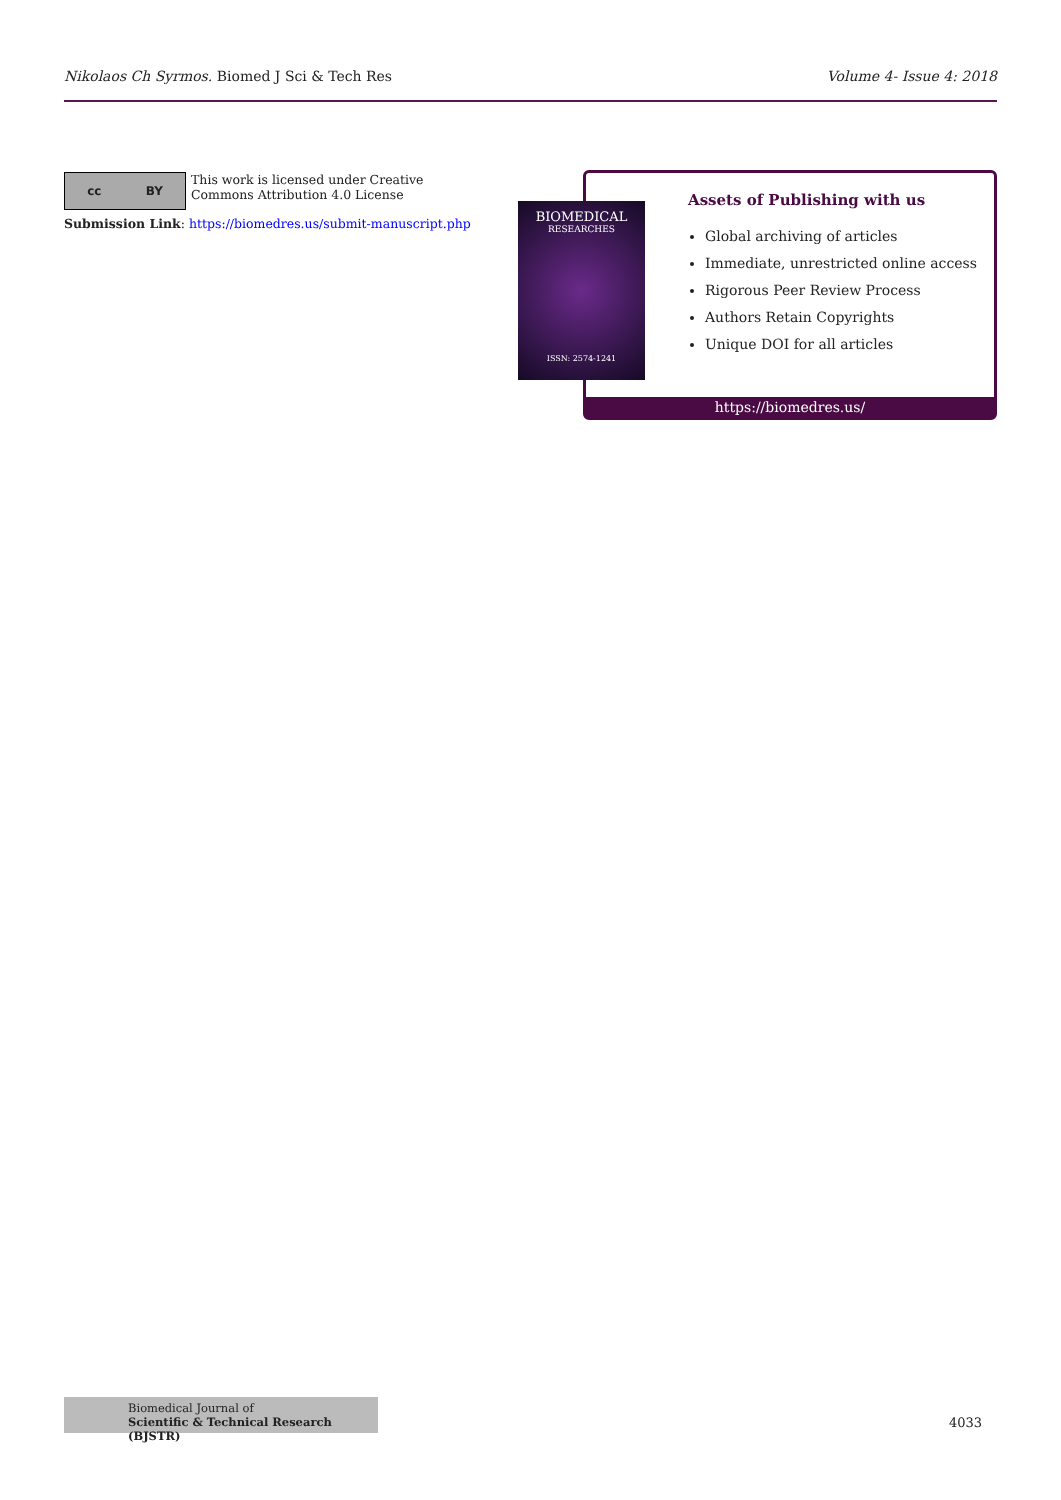Nikolaos Ch Syrmos. Biomed J Sci & Tech Res
Volume 4- Issue 4: 2018
cc BY
This work is licensed under Creative Commons Attribution 4.0 License
Submission Link: https://biomedres.us/submit-manuscript.php
Assets of Publishing with us
Global archiving of articles
Immediate, unrestricted online access
Rigorous Peer Review Process
Authors Retain Copyrights
Unique DOI for all articles
https://biomedres.us/
BIOMEDICAL
RESEARCHES
ISSN: 2574-1241
Biomedical Journal of
Scientific & Technical Research (BJSTR)
4033